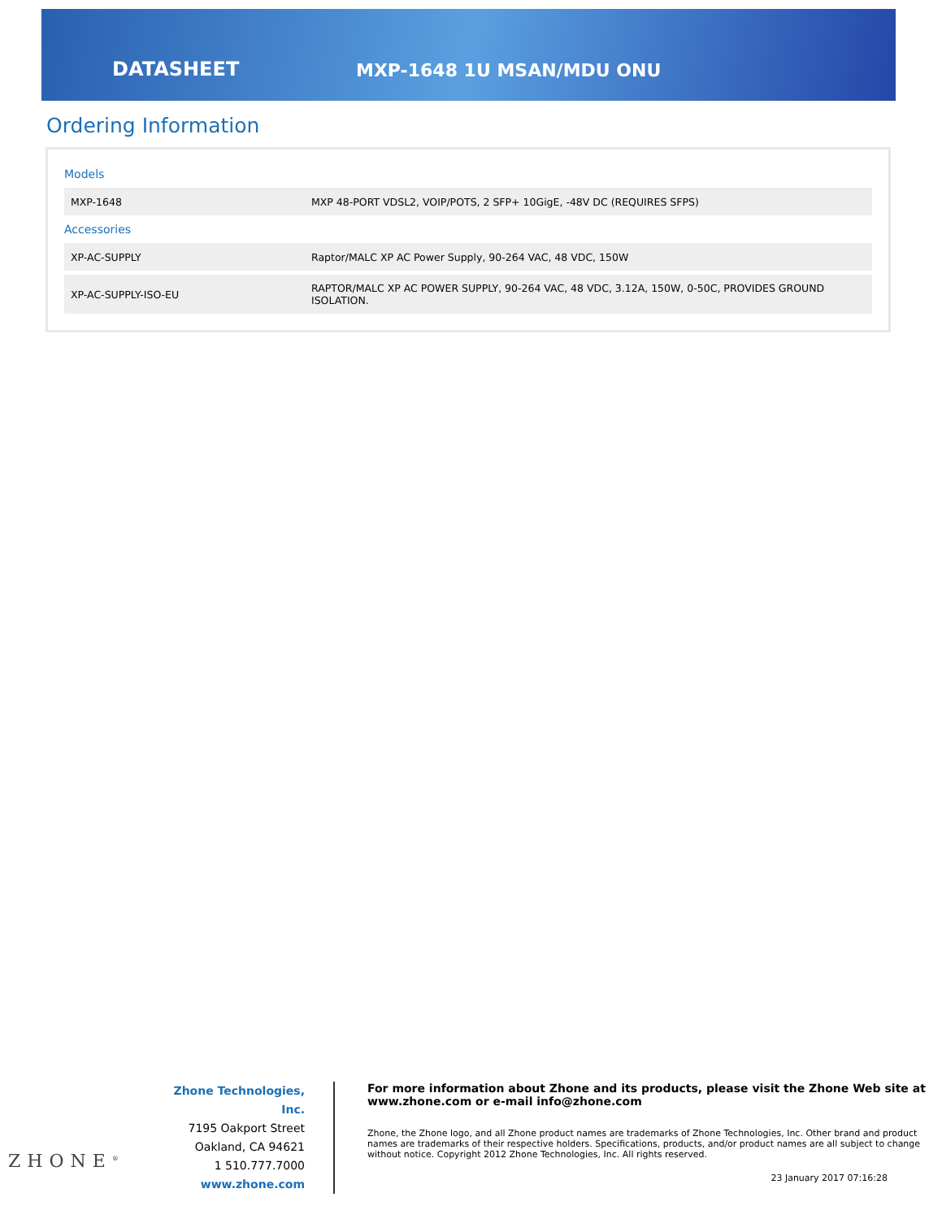DATASHEET
MXP-1648 1U MSAN/MDU ONU
Ordering Information
Models
| MXP-1648 | MXP 48-PORT VDSL2, VOIP/POTS, 2 SFP+ 10GigE, -48V DC (REQUIRES SFPS) |
Accessories
| XP-AC-SUPPLY | Raptor/MALC XP AC Power Supply, 90-264 VAC, 48 VDC, 150W |
| XP-AC-SUPPLY-ISO-EU | RAPTOR/MALC XP AC POWER SUPPLY, 90-264 VAC, 48 VDC, 3.12A, 150W, 0-50C, PROVIDES GROUND ISOLATION. |
ZHONE<sup>®</sup>
Zhone Technologies, Inc.
7195 Oakport Street
Oakland, CA 94621
1 510.777.7000
www.zhone.com
For more information about Zhone and its products, please visit the Zhone Web site at www.zhone.com or e-mail info@zhone.com
Zhone, the Zhone logo, and all Zhone product names are trademarks of Zhone Technologies, Inc. Other brand and product names are trademarks of their respective holders. Specifications, products, and/or product names are all subject to change without notice. Copyright 2012 Zhone Technologies, Inc. All rights reserved.
23 January 2017 07:16:28